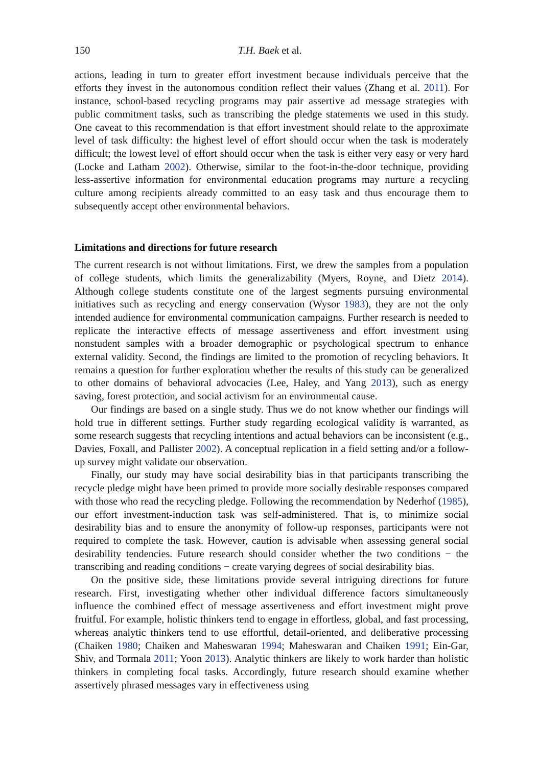150 T.H. Baek et al.
actions, leading in turn to greater effort investment because individuals perceive that the efforts they invest in the autonomous condition reflect their values (Zhang et al. 2011). For instance, school-based recycling programs may pair assertive ad message strategies with public commitment tasks, such as transcribing the pledge statements we used in this study. One caveat to this recommendation is that effort investment should relate to the approximate level of task difficulty: the highest level of effort should occur when the task is moderately difficult; the lowest level of effort should occur when the task is either very easy or very hard (Locke and Latham 2002). Otherwise, similar to the foot-in-the-door technique, providing less-assertive information for environmental education programs may nurture a recycling culture among recipients already committed to an easy task and thus encourage them to subsequently accept other environmental behaviors.
Limitations and directions for future research
The current research is not without limitations. First, we drew the samples from a population of college students, which limits the generalizability (Myers, Royne, and Dietz 2014). Although college students constitute one of the largest segments pursuing environmental initiatives such as recycling and energy conservation (Wysor 1983), they are not the only intended audience for environmental communication campaigns. Further research is needed to replicate the interactive effects of message assertiveness and effort investment using nonstudent samples with a broader demographic or psychological spectrum to enhance external validity. Second, the findings are limited to the promotion of recycling behaviors. It remains a question for further exploration whether the results of this study can be generalized to other domains of behavioral advocacies (Lee, Haley, and Yang 2013), such as energy saving, forest protection, and social activism for an environmental cause.
Our findings are based on a single study. Thus we do not know whether our findings will hold true in different settings. Further study regarding ecological validity is warranted, as some research suggests that recycling intentions and actual behaviors can be inconsistent (e.g., Davies, Foxall, and Pallister 2002). A conceptual replication in a field setting and/or a follow-up survey might validate our observation.
Finally, our study may have social desirability bias in that participants transcribing the recycle pledge might have been primed to provide more socially desirable responses compared with those who read the recycling pledge. Following the recommendation by Nederhof (1985), our effort investment-induction task was self-administered. That is, to minimize social desirability bias and to ensure the anonymity of follow-up responses, participants were not required to complete the task. However, caution is advisable when assessing general social desirability tendencies. Future research should consider whether the two conditions − the transcribing and reading conditions − create varying degrees of social desirability bias.
On the positive side, these limitations provide several intriguing directions for future research. First, investigating whether other individual difference factors simultaneously influence the combined effect of message assertiveness and effort investment might prove fruitful. For example, holistic thinkers tend to engage in effortless, global, and fast processing, whereas analytic thinkers tend to use effortful, detail-oriented, and deliberative processing (Chaiken 1980; Chaiken and Maheswaran 1994; Maheswaran and Chaiken 1991; Ein-Gar, Shiv, and Tormala 2011; Yoon 2013). Analytic thinkers are likely to work harder than holistic thinkers in completing focal tasks. Accordingly, future research should examine whether assertively phrased messages vary in effectiveness using